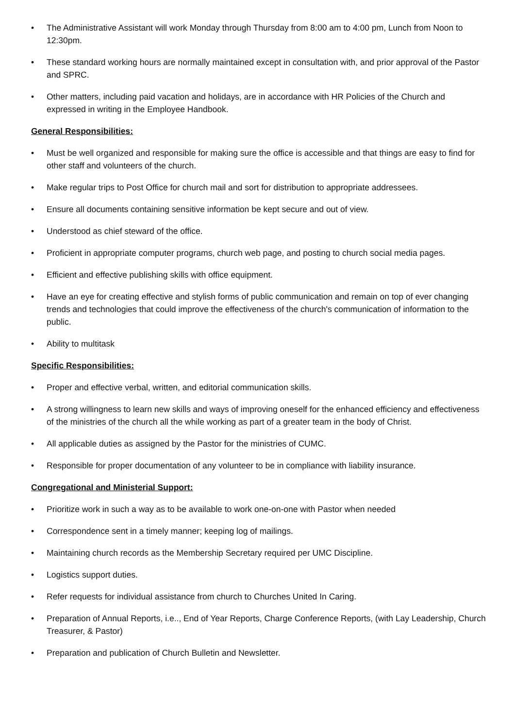• The Administrative Assistant will work Monday through Thursday from 8:00 am to 4:00 pm, Lunch from Noon to 12:30pm.
• These standard working hours are normally maintained except in consultation with, and prior approval of the Pastor and SPRC.
• Other matters, including paid vacation and holidays, are in accordance with HR Policies of the Church and expressed in writing in the Employee Handbook.
General Responsibilities:
• Must be well organized and responsible for making sure the office is accessible and that things are easy to find for other staff and volunteers of the church.
• Make regular trips to Post Office for church mail and sort for distribution to appropriate addressees.
• Ensure all documents containing sensitive information be kept secure and out of view.
• Understood as chief steward of the office.
• Proficient in appropriate computer programs, church web page, and posting to church social media pages.
• Efficient and effective publishing skills with office equipment.
• Have an eye for creating effective and stylish forms of public communication and remain on top of ever changing trends and technologies that could improve the effectiveness of the church's communication of information to the public.
• Ability to multitask
Specific Responsibilities:
• Proper and effective verbal, written, and editorial communication skills.
• A strong willingness to learn new skills and ways of improving oneself for the enhanced efficiency and effectiveness of the ministries of the church all the while working as part of a greater team in the body of Christ.
• All applicable duties as assigned by the Pastor for the ministries of CUMC.
• Responsible for proper documentation of any volunteer to be in compliance with liability insurance.
Congregational and Ministerial Support:
• Prioritize work in such a way as to be available to work one-on-one with Pastor when needed
• Correspondence sent in a timely manner; keeping log of mailings.
• Maintaining church records as the Membership Secretary required per UMC Discipline.
• Logistics support duties.
• Refer requests for individual assistance from church to Churches United In Caring.
• Preparation of Annual Reports, i.e.., End of Year Reports, Charge Conference Reports, (with Lay Leadership, Church Treasurer, & Pastor)
• Preparation and publication of Church Bulletin and Newsletter.